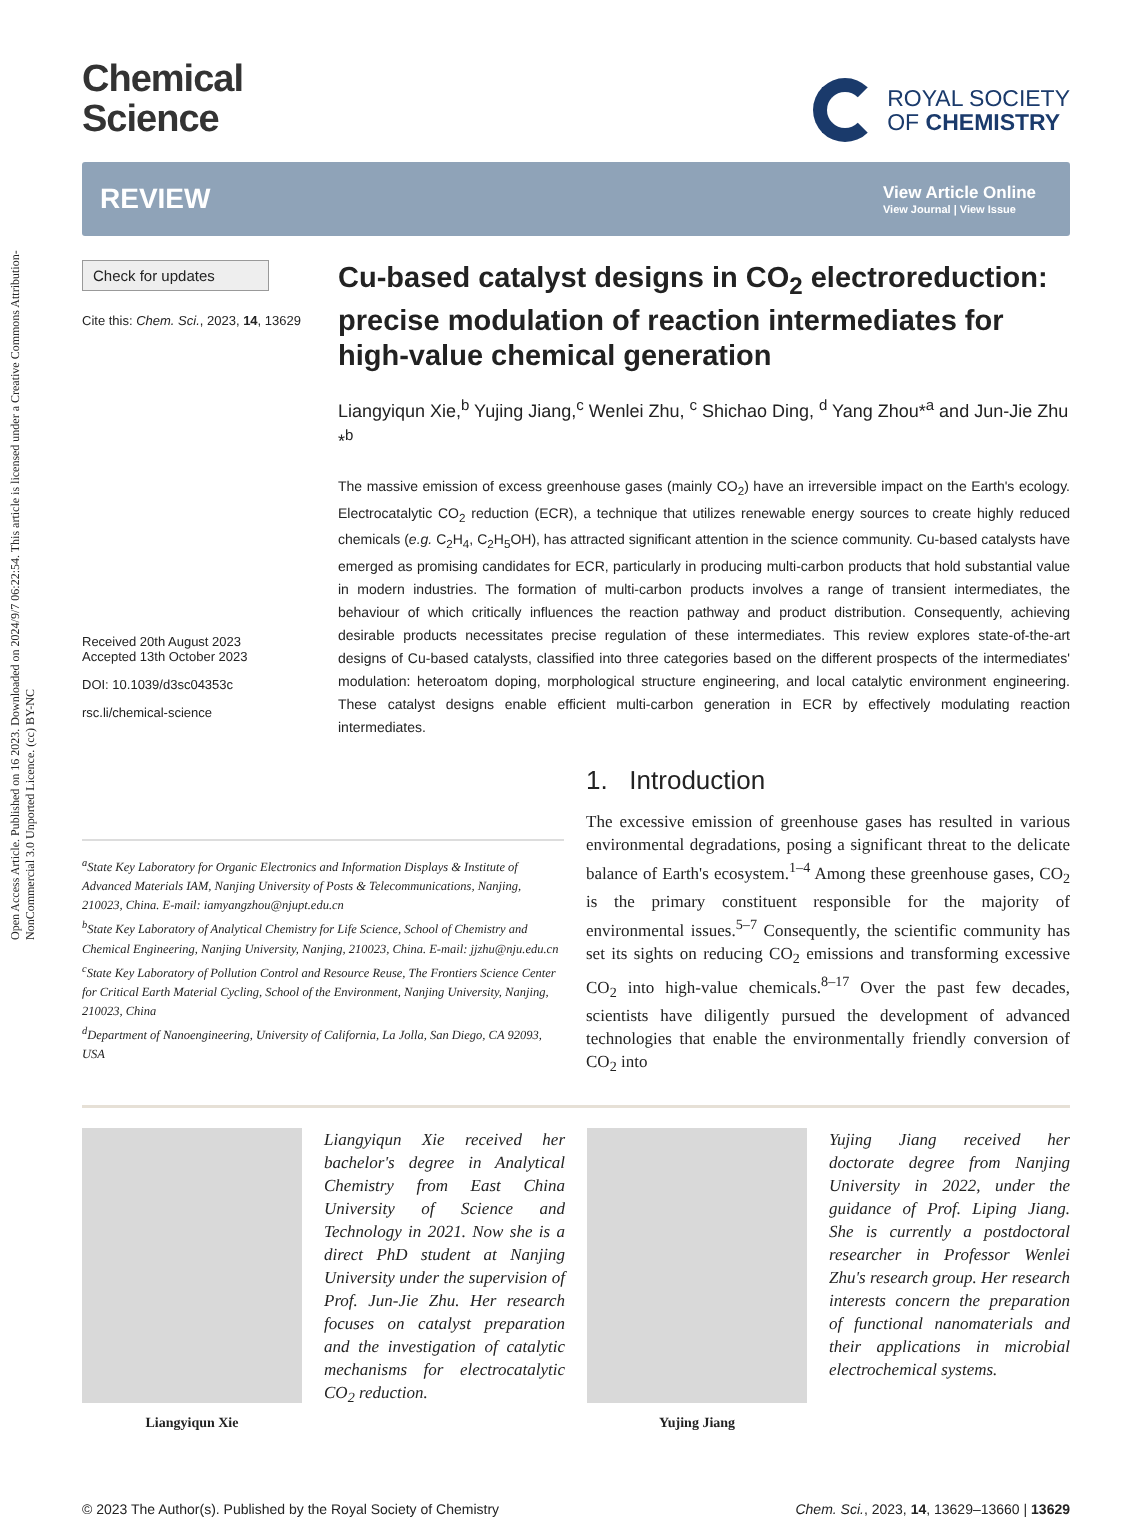Open Access Article. Published on 16 2023. Downloaded on 2024/9/7 06:22:54. This article is licensed under a Creative Commons Attribution-NonCommercial 3.0 Unported Licence. (cc) BY-NC
Chemical
Science
ROYAL SOCIETY
OF CHEMISTRY
REVIEW
View Article Online
View Journal | View Issue
Check for updates
Cite this: Chem. Sci., 2023, 14, 13629
Received 20th August 2023
Accepted 13th October 2023
DOI: 10.1039/d3sc04353c
rsc.li/chemical-science
Cu-based catalyst designs in CO<sub>2</sub> electroreduction: precise modulation of reaction intermediates for high-value chemical generation
Liangyiqun Xie,<sup>b</sup> Yujing Jiang,<sup>c</sup> Wenlei Zhu, <sup>c</sup> Shichao Ding, <sup>d</sup> Yang Zhou*<sup>a</sup> and Jun-Jie Zhu *<sup>b</sup>
The massive emission of excess greenhouse gases (mainly CO<sub>2</sub>) have an irreversible impact on the Earth's ecology. Electrocatalytic CO<sub>2</sub> reduction (ECR), a technique that utilizes renewable energy sources to create highly reduced chemicals (e.g. C<sub>2</sub>H<sub>4</sub>, C<sub>2</sub>H<sub>5</sub>OH), has attracted significant attention in the science community. Cu-based catalysts have emerged as promising candidates for ECR, particularly in producing multi-carbon products that hold substantial value in modern industries. The formation of multi-carbon products involves a range of transient intermediates, the behaviour of which critically influences the reaction pathway and product distribution. Consequently, achieving desirable products necessitates precise regulation of these intermediates. This review explores state-of-the-art designs of Cu-based catalysts, classified into three categories based on the different prospects of the intermediates' modulation: heteroatom doping, morphological structure engineering, and local catalytic environment engineering. These catalyst designs enable efficient multi-carbon generation in ECR by effectively modulating reaction intermediates.
<sup>a</sup> State Key Laboratory for Organic Electronics and Information Displays & Institute of Advanced Materials IAM, Nanjing University of Posts & Telecommunications, Nanjing, 210023, China. E-mail: iamyangzhou@njupt.edu.cn
<sup>b</sup> State Key Laboratory of Analytical Chemistry for Life Science, School of Chemistry and Chemical Engineering, Nanjing University, Nanjing, 210023, China. E-mail: jjzhu@nju.edu.cn
<sup>c</sup> State Key Laboratory of Pollution Control and Resource Reuse, The Frontiers Science Center for Critical Earth Material Cycling, School of the Environment, Nanjing University, Nanjing, 210023, China
<sup>d</sup> Department of Nanoengineering, University of California, La Jolla, San Diego, CA 92093, USA
1. Introduction
The excessive emission of greenhouse gases has resulted in various environmental degradations, posing a significant threat to the delicate balance of Earth's ecosystem.<sup>1–4</sup> Among these greenhouse gases, CO<sub>2</sub> is the primary constituent responsible for the majority of environmental issues.<sup>5–7</sup> Consequently, the scientific community has set its sights on reducing CO<sub>2</sub> emissions and transforming excessive CO<sub>2</sub> into high-value chemicals.<sup>8–17</sup> Over the past few decades, scientists have diligently pursued the development of advanced technologies that enable the environmentally friendly conversion of CO<sub>2</sub> into
Liangyiqun Xie
Liangyiqun Xie received her bachelor's degree in Analytical Chemistry from East China University of Science and Technology in 2021. Now she is a direct PhD student at Nanjing University under the supervision of Prof. Jun-Jie Zhu. Her research focuses on catalyst preparation and the investigation of catalytic mechanisms for electrocatalytic CO<sub>2</sub> reduction.
Yujing Jiang
Yujing Jiang received her doctorate degree from Nanjing University in 2022, under the guidance of Prof. Liping Jiang. She is currently a postdoctoral researcher in Professor Wenlei Zhu's research group. Her research interests concern the preparation of functional nanomaterials and their applications in microbial electrochemical systems.
© 2023 The Author(s). Published by the Royal Society of Chemistry Chem. Sci., 2023, 14, 13629–13660 | 13629